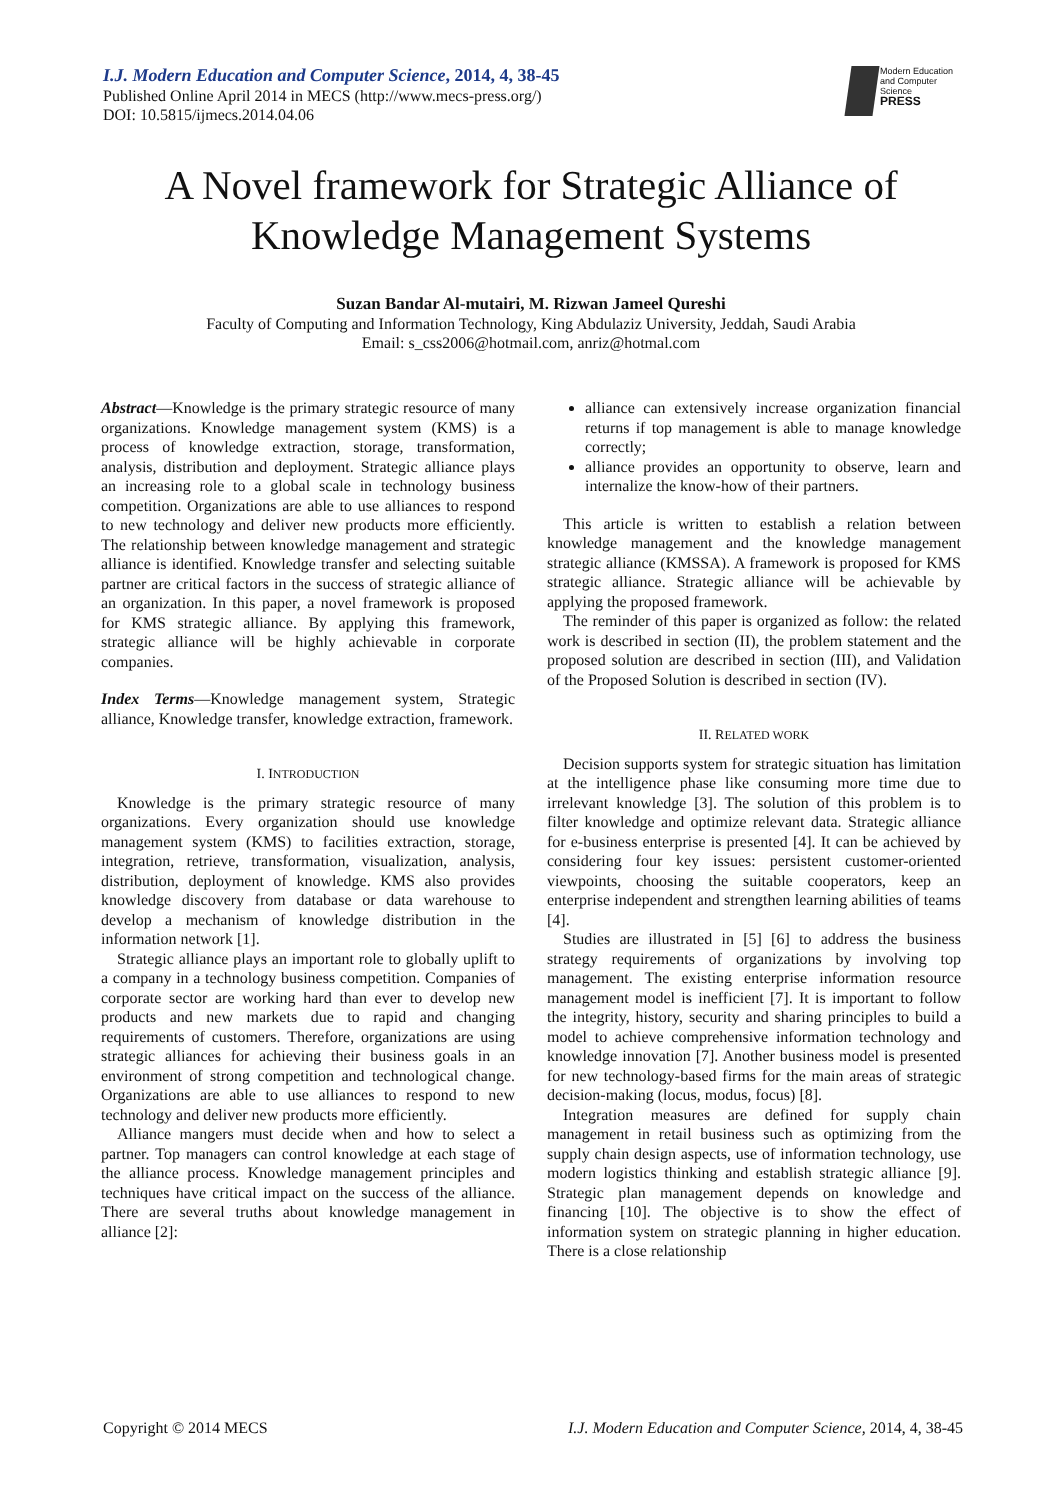I.J. Modern Education and Computer Science, 2014, 4, 38-45
Published Online April 2014 in MECS (http://www.mecs-press.org/)
DOI: 10.5815/ijmecs.2014.04.06
Modern Education and Computer Science
PRESS
A Novel framework for Strategic Alliance of Knowledge Management Systems
Suzan Bandar Al-mutairi, M. Rizwan Jameel Qureshi
Faculty of Computing and Information Technology, King Abdulaziz University, Jeddah, Saudi Arabia
Email: s_css2006@hotmail.com, anriz@hotmal.com
Abstract—Knowledge is the primary strategic resource of many organizations. Knowledge management system (KMS) is a process of knowledge extraction, storage, transformation, analysis, distribution and deployment. Strategic alliance plays an increasing role to a global scale in technology business competition. Organizations are able to use alliances to respond to new technology and deliver new products more efficiently. The relationship between knowledge management and strategic alliance is identified. Knowledge transfer and selecting suitable partner are critical factors in the success of strategic alliance of an organization. In this paper, a novel framework is proposed for KMS strategic alliance. By applying this framework, strategic alliance will be highly achievable in corporate companies.
Index Terms—Knowledge management system, Strategic alliance, Knowledge transfer, knowledge extraction, framework.
I. INTRODUCTION
Knowledge is the primary strategic resource of many organizations. Every organization should use knowledge management system (KMS) to facilities extraction, storage, integration, retrieve, transformation, visualization, analysis, distribution, deployment of knowledge. KMS also provides knowledge discovery from database or data warehouse to develop a mechanism of knowledge distribution in the information network [1].
Strategic alliance plays an important role to globally uplift to a company in a technology business competition. Companies of corporate sector are working hard than ever to develop new products and new markets due to rapid and changing requirements of customers. Therefore, organizations are using strategic alliances for achieving their business goals in an environment of strong competition and technological change. Organizations are able to use alliances to respond to new technology and deliver new products more efficiently.
Alliance mangers must decide when and how to select a partner. Top managers can control knowledge at each stage of the alliance process. Knowledge management principles and techniques have critical impact on the success of the alliance. There are several truths about knowledge management in alliance [2]:
alliance can extensively increase organization financial returns if top management is able to manage knowledge correctly;
alliance provides an opportunity to observe, learn and internalize the know-how of their partners.
This article is written to establish a relation between knowledge management and the knowledge management strategic alliance (KMSSA). A framework is proposed for KMS strategic alliance. Strategic alliance will be achievable by applying the proposed framework.
The reminder of this paper is organized as follow: the related work is described in section (II), the problem statement and the proposed solution are described in section (III), and Validation of the Proposed Solution is described in section (IV).
II. RELATED WORK
Decision supports system for strategic situation has limitation at the intelligence phase like consuming more time due to irrelevant knowledge [3]. The solution of this problem is to filter knowledge and optimize relevant data. Strategic alliance for e-business enterprise is presented [4]. It can be achieved by considering four key issues: persistent customer-oriented viewpoints, choosing the suitable cooperators, keep an enterprise independent and strengthen learning abilities of teams [4].
Studies are illustrated in [5] [6] to address the business strategy requirements of organizations by involving top management. The existing enterprise information resource management model is inefficient [7]. It is important to follow the integrity, history, security and sharing principles to build a model to achieve comprehensive information technology and knowledge innovation [7]. Another business model is presented for new technology-based firms for the main areas of strategic decision-making (locus, modus, focus) [8].
Integration measures are defined for supply chain management in retail business such as optimizing from the supply chain design aspects, use of information technology, use modern logistics thinking and establish strategic alliance [9]. Strategic plan management depends on knowledge and financing [10]. The objective is to show the effect of information system on strategic planning in higher education. There is a close relationship
Copyright © 2014 MECS I.J. Modern Education and Computer Science, 2014, 4, 38-45